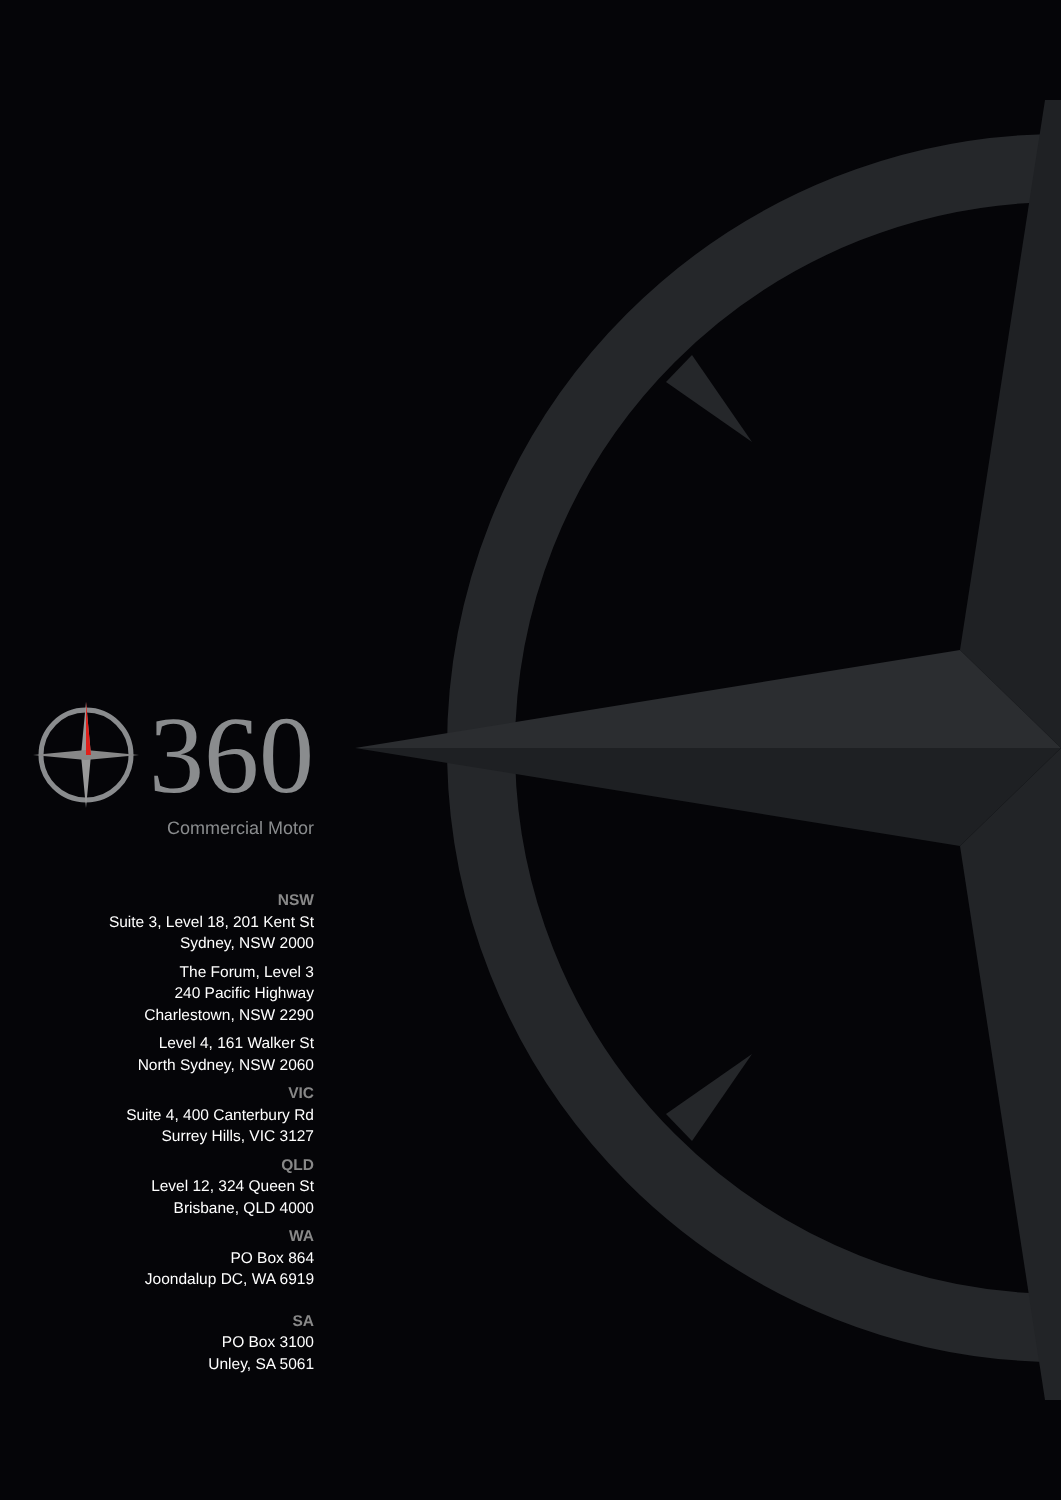360
Commercial Motor
NSW
Suite 3, Level 18, 201 Kent St
Sydney, NSW 2000
The Forum, Level 3
240 Pacific Highway
Charlestown, NSW 2290
Level 4, 161 Walker St
North Sydney, NSW 2060
VIC
Suite 4, 400 Canterbury Rd
Surrey Hills, VIC 3127
QLD
Level 12, 324 Queen St
Brisbane, QLD 4000
WA
PO Box 864
Joondalup DC, WA 6919
SA
PO Box 3100
Unley, SA 5061